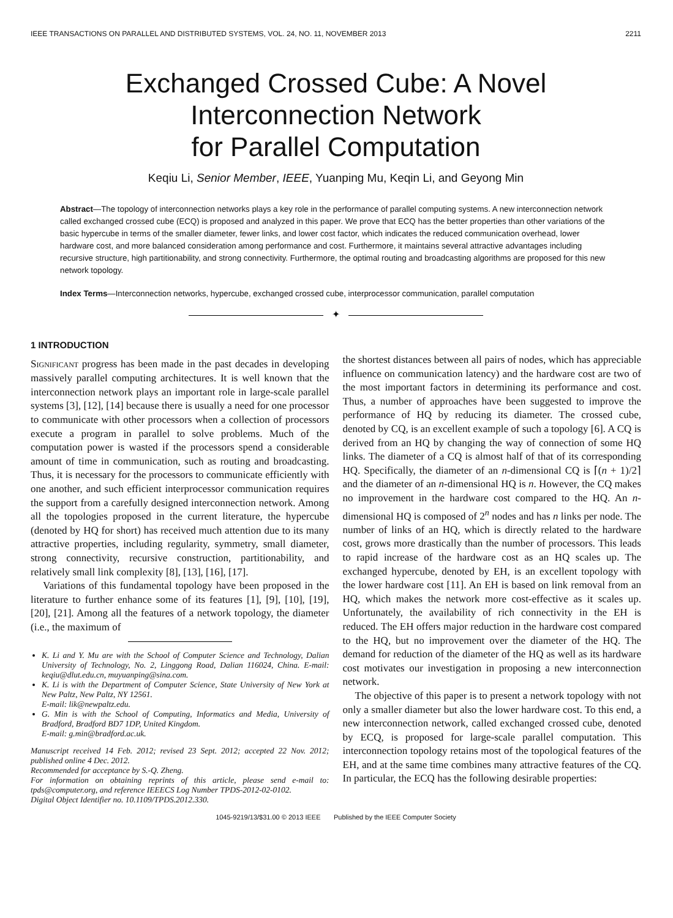IEEE TRANSACTIONS ON PARALLEL AND DISTRIBUTED SYSTEMS, VOL. 24, NO. 11, NOVEMBER 2013 2211
Exchanged Crossed Cube: A Novel
Interconnection Network
for Parallel Computation
Keqiu Li, Senior Member, IEEE, Yuanping Mu, Keqin Li, and Geyong Min
Abstract—The topology of interconnection networks plays a key role in the performance of parallel computing systems. A new interconnection network called exchanged crossed cube (ECQ) is proposed and analyzed in this paper. We prove that ECQ has the better properties than other variations of the basic hypercube in terms of the smaller diameter, fewer links, and lower cost factor, which indicates the reduced communication overhead, lower hardware cost, and more balanced consideration among performance and cost. Furthermore, it maintains several attractive advantages including recursive structure, high partitionability, and strong connectivity. Furthermore, the optimal routing and broadcasting algorithms are proposed for this new network topology.
Index Terms—Interconnection networks, hypercube, exchanged crossed cube, interprocessor communication, parallel computation
✦
1 INTRODUCTION
SIGNIFICANT progress has been made in the past decades in developing massively parallel computing architectures. It is well known that the interconnection network plays an important role in large-scale parallel systems [3], [12], [14] because there is usually a need for one processor to communicate with other processors when a collection of processors execute a program in parallel to solve problems. Much of the computation power is wasted if the processors spend a considerable amount of time in communication, such as routing and broadcasting. Thus, it is necessary for the processors to communicate efficiently with one another, and such efficient interprocessor communication requires the support from a carefully designed interconnection network. Among all the topologies proposed in the current literature, the hypercube (denoted by HQ for short) has received much attention due to its many attractive properties, including regularity, symmetry, small diameter, strong connectivity, recursive construction, partitionability, and relatively small link complexity [8], [13], [16], [17].
Variations of this fundamental topology have been proposed in the literature to further enhance some of its features [1], [9], [10], [19], [20], [21]. Among all the features of a network topology, the diameter (i.e., the maximum of
K. Li and Y. Mu are with the School of Computer Science and Technology, Dalian University of Technology, No. 2, Linggong Road, Dalian 116024, China. E-mail: keqiu@dlut.edu.cn, muyuanping@sina.com.
K. Li is with the Department of Computer Science, State University of New York at New Paltz, New Paltz, NY 12561.
E-mail: lik@newpaltz.edu.
G. Min is with the School of Computing, Informatics and Media, University of Bradford, Bradford BD7 1DP, United Kingdom.
E-mail: g.min@bradford.ac.uk.
Manuscript received 14 Feb. 2012; revised 23 Sept. 2012; accepted 22 Nov. 2012; published online 4 Dec. 2012.
Recommended for acceptance by S.-Q. Zheng.
For information on obtaining reprints of this article, please send e-mail to: tpds@computer.org, and reference IEEECS Log Number TPDS-2012-02-0102.
Digital Object Identifier no. 10.1109/TPDS.2012.330.
the shortest distances between all pairs of nodes, which has appreciable influence on communication latency) and the hardware cost are two of the most important factors in determining its performance and cost. Thus, a number of approaches have been suggested to improve the performance of HQ by reducing its diameter. The crossed cube, denoted by CQ, is an excellent example of such a topology [6]. A CQ is derived from an HQ by changing the way of connection of some HQ links. The diameter of a CQ is almost half of that of its corresponding HQ. Specifically, the diameter of an n-dimensional CQ is ⌈(n + 1)/2⌉ and the diameter of an n-dimensional HQ is n. However, the CQ makes no improvement in the hardware cost compared to the HQ. An n-dimensional HQ is composed of 2<sup>n</sup> nodes and has n links per node. The number of links of an HQ, which is directly related to the hardware cost, grows more drastically than the number of processors. This leads to rapid increase of the hardware cost as an HQ scales up. The exchanged hypercube, denoted by EH, is an excellent topology with the lower hardware cost [11]. An EH is based on link removal from an HQ, which makes the network more cost-effective as it scales up. Unfortunately, the availability of rich connectivity in the EH is reduced. The EH offers major reduction in the hardware cost compared to the HQ, but no improvement over the diameter of the HQ. The demand for reduction of the diameter of the HQ as well as its hardware cost motivates our investigation in proposing a new interconnection network.
The objective of this paper is to present a network topology with not only a smaller diameter but also the lower hardware cost. To this end, a new interconnection network, called exchanged crossed cube, denoted by ECQ, is proposed for large-scale parallel computation. This interconnection topology retains most of the topological features of the EH, and at the same time combines many attractive features of the CQ. In particular, the ECQ has the following desirable properties:
1045-9219/13/$31.00 © 2013 IEEE Published by the IEEE Computer Society